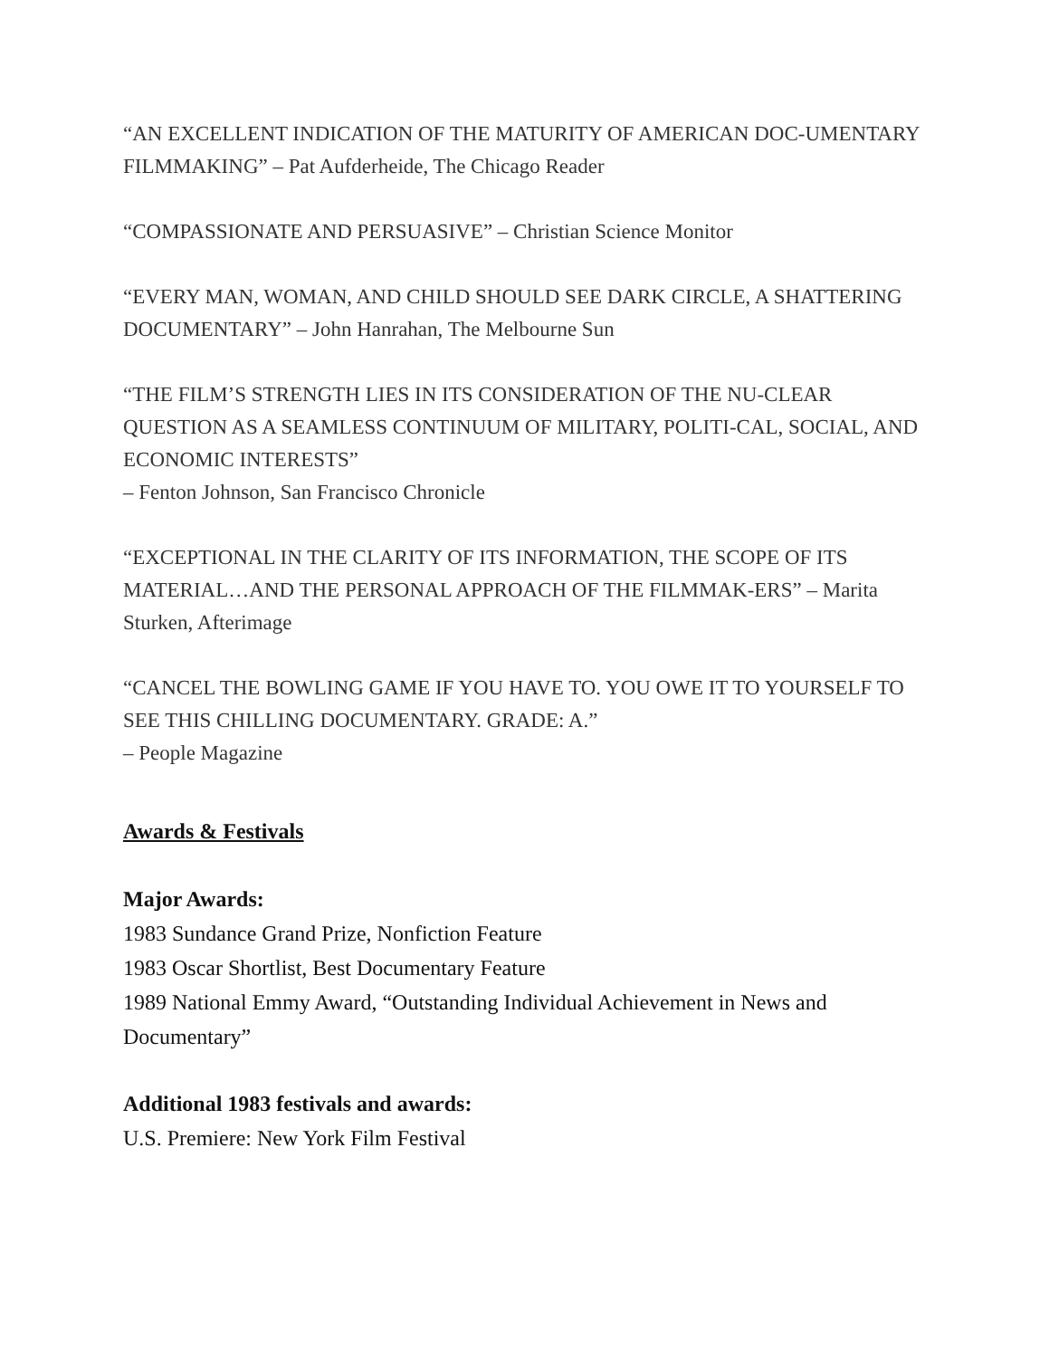“AN EXCELLENT INDICATION OF THE MATURITY OF AMERICAN DOC-UMENTARY FILMMAKING” – Pat Aufderheide, The Chicago Reader
“COMPASSIONATE AND PERSUASIVE” – Christian Science Monitor
“EVERY MAN, WOMAN, AND CHILD SHOULD SEE DARK CIRCLE, A SHATTERING DOCUMENTARY” – John Hanrahan, The Melbourne Sun
“THE FILM’S STRENGTH LIES IN ITS CONSIDERATION OF THE NU-CLEAR QUESTION AS A SEAMLESS CONTINUUM OF MILITARY, POLITI-CAL, SOCIAL, AND ECONOMIC INTERESTS”
– Fenton Johnson, San Francisco Chronicle
“EXCEPTIONAL IN THE CLARITY OF ITS INFORMATION, THE SCOPE OF ITS MATERIAL…AND THE PERSONAL APPROACH OF THE FILMMAK-ERS” – Marita Sturken, Afterimage
“CANCEL THE BOWLING GAME IF YOU HAVE TO. YOU OWE IT TO YOURSELF TO SEE THIS CHILLING DOCUMENTARY. GRADE: A.”
– People Magazine
Awards & Festivals
Major Awards:
1983 Sundance Grand Prize, Nonfiction Feature
1983 Oscar Shortlist, Best Documentary Feature
1989 National Emmy Award, “Outstanding Individual Achievement in News and Documentary”
Additional 1983 festivals and awards:
U.S. Premiere: New York Film Festival